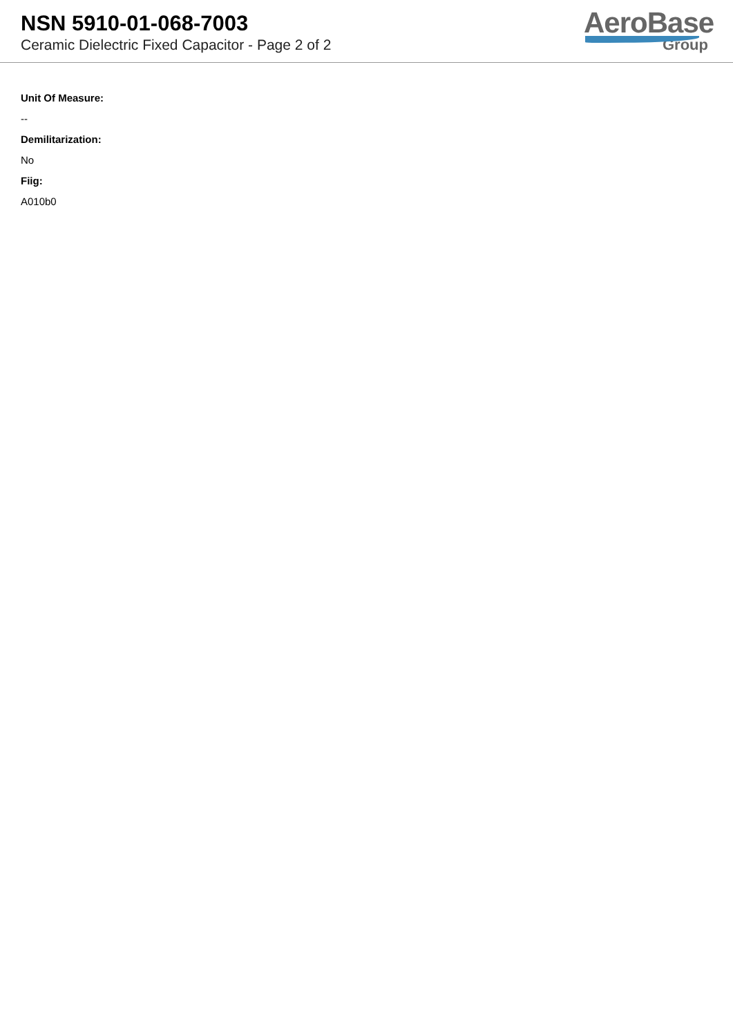NSN 5910-01-068-7003
Ceramic Dielectric Fixed Capacitor - Page 2 of 2
AeroBase
Group
Unit Of Measure:
--
Demilitarization:
No
Fiig:
A010b0